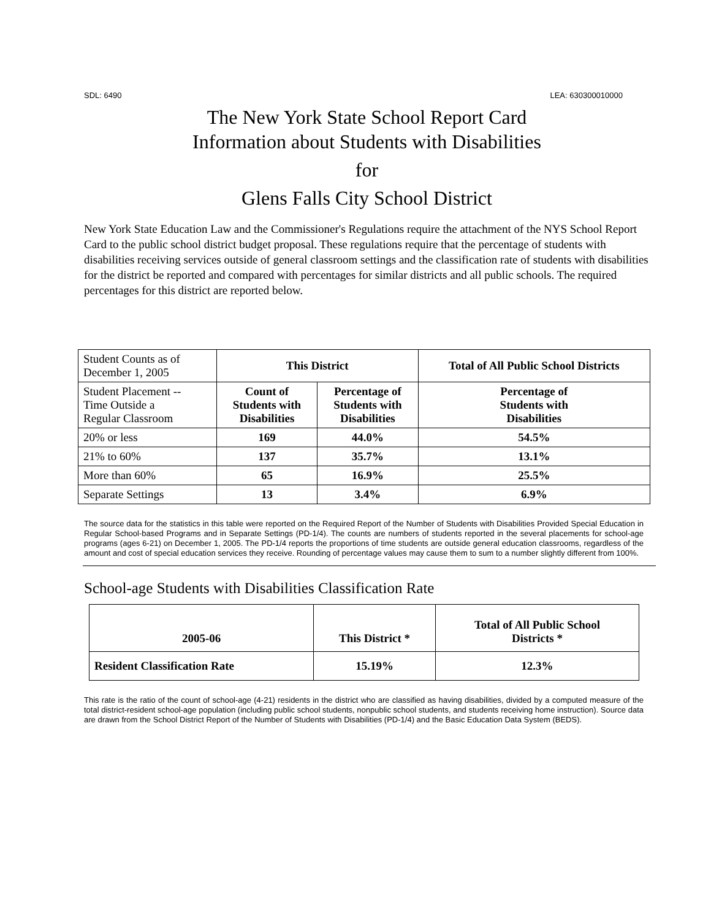SDL: 6490 LEA: 630300010000
The New York State School Report Card
Information about Students with Disabilities
for
Glens Falls City School District
New York State Education Law and the Commissioner's Regulations require the attachment of the NYS School Report Card to the public school district budget proposal. These regulations require that the percentage of students with disabilities receiving services outside of general classroom settings and the classification rate of students with disabilities for the district be reported and compared with percentages for similar districts and all public schools. The required percentages for this district are reported below.
| Student Counts as of December 1, 2005 | This District | | Total of All Public School Districts |
| Student Placement -- Time Outside a Regular Classroom | Count of Students with Disabilities | Percentage of Students with Disabilities | Percentage of Students with Disabilities |
| 20% or less | 169 | 44.0% | 54.5% |
| 21% to 60% | 137 | 35.7% | 13.1% |
| More than 60% | 65 | 16.9% | 25.5% |
| Separate Settings | 13 | 3.4% | 6.9% |
The source data for the statistics in this table were reported on the Required Report of the Number of Students with Disabilities Provided Special Education in Regular School-based Programs and in Separate Settings (PD-1/4). The counts are numbers of students reported in the several placements for school-age programs (ages 6-21) on December 1, 2005. The PD-1/4 reports the proportions of time students are outside general education classrooms, regardless of the amount and cost of special education services they receive. Rounding of percentage values may cause them to sum to a number slightly different from 100%.
School-age Students with Disabilities Classification Rate
| 2005-06 | This District * | Total of All Public School Districts * |
| --- | --- | --- |
| Resident Classification Rate | 15.19% | 12.3% |
This rate is the ratio of the count of school-age (4-21) residents in the district who are classified as having disabilities, divided by a computed measure of the total district-resident school-age population (including public school students, nonpublic school students, and students receiving home instruction). Source data are drawn from the School District Report of the Number of Students with Disabilities (PD-1/4) and the Basic Education Data System (BEDS).